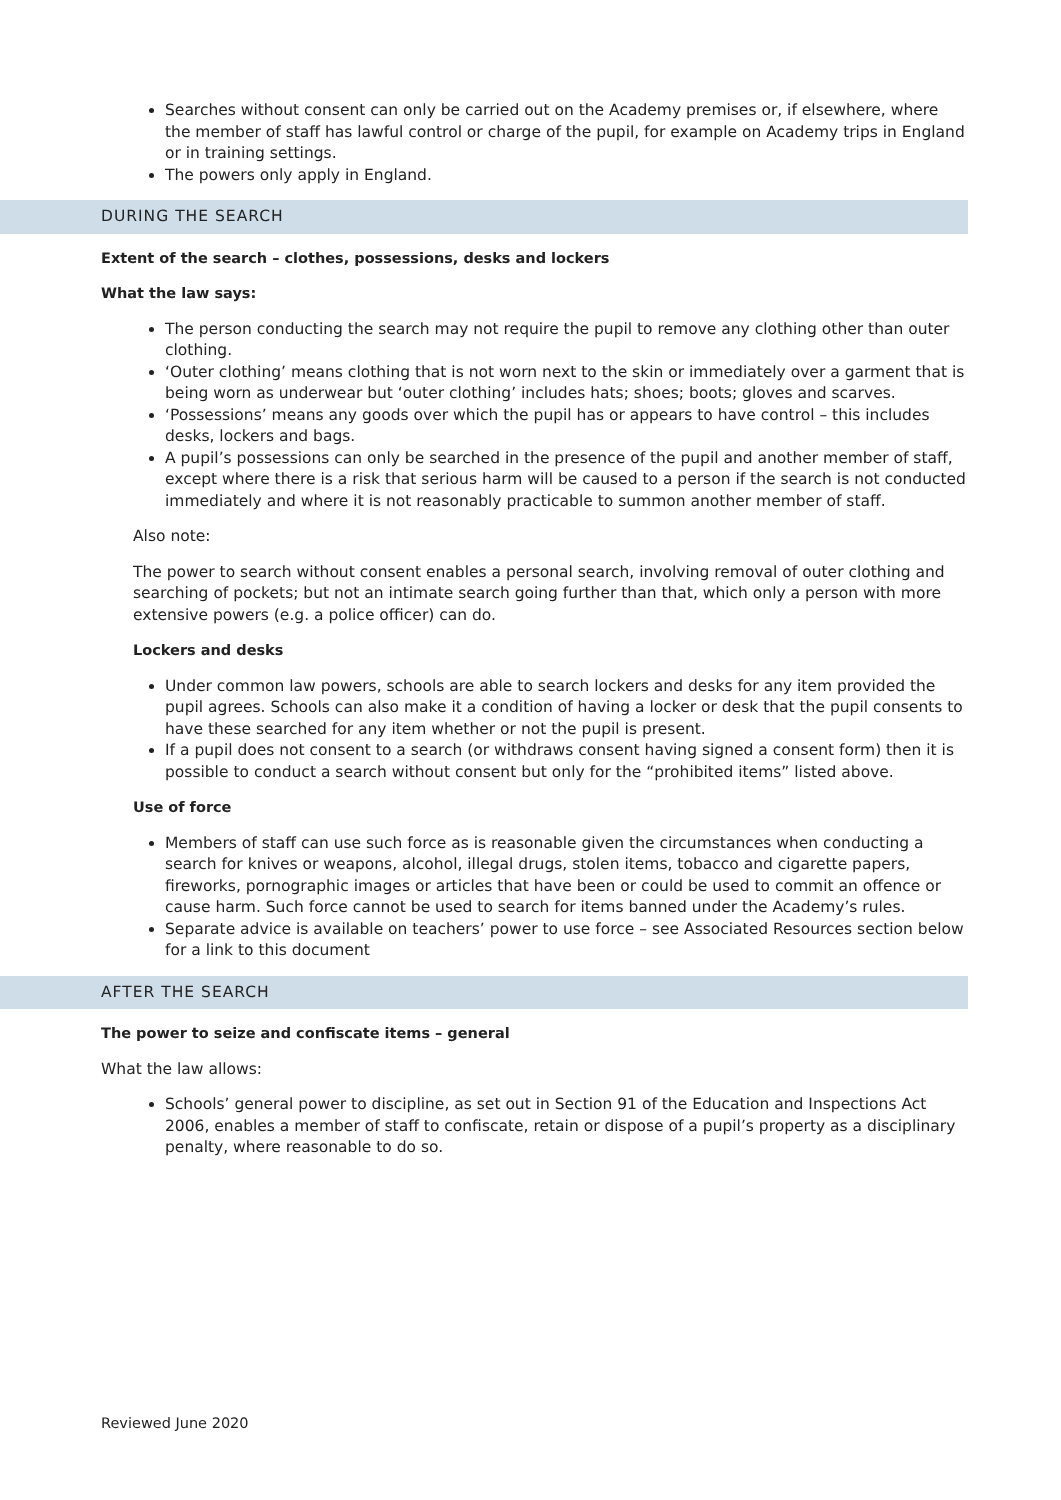Searches without consent can only be carried out on the Academy premises or, if elsewhere, where the member of staff has lawful control or charge of the pupil, for example on Academy trips in England or in training settings.
The powers only apply in England.
DURING THE SEARCH
Extent of the search – clothes, possessions, desks and lockers
What the law says:
The person conducting the search may not require the pupil to remove any clothing other than outer clothing.
‘Outer clothing’ means clothing that is not worn next to the skin or immediately over a garment that is being worn as underwear but ‘outer clothing’ includes hats; shoes; boots; gloves and scarves.
‘Possessions’ means any goods over which the pupil has or appears to have control – this includes desks, lockers and bags.
A pupil’s possessions can only be searched in the presence of the pupil and another member of staff, except where there is a risk that serious harm will be caused to a person if the search is not conducted immediately and where it is not reasonably practicable to summon another member of staff.
Also note:
The power to search without consent enables a personal search, involving removal of outer clothing and searching of pockets; but not an intimate search going further than that, which only a person with more extensive powers (e.g. a police officer) can do.
Lockers and desks
Under common law powers, schools are able to search lockers and desks for any item provided the pupil agrees. Schools can also make it a condition of having a locker or desk that the pupil consents to have these searched for any item whether or not the pupil is present.
If a pupil does not consent to a search (or withdraws consent having signed a consent form) then it is possible to conduct a search without consent but only for the “prohibited items” listed above.
Use of force
Members of staff can use such force as is reasonable given the circumstances when conducting a search for knives or weapons, alcohol, illegal drugs, stolen items, tobacco and cigarette papers, fireworks, pornographic images or articles that have been or could be used to commit an offence or cause harm. Such force cannot be used to search for items banned under the Academy’s rules.
Separate advice is available on teachers’ power to use force – see Associated Resources section below for a link to this document
AFTER THE SEARCH
The power to seize and confiscate items – general
What the law allows:
Schools’ general power to discipline, as set out in Section 91 of the Education and Inspections Act 2006, enables a member of staff to confiscate, retain or dispose of a pupil’s property as a disciplinary penalty, where reasonable to do so.
Reviewed June 2020